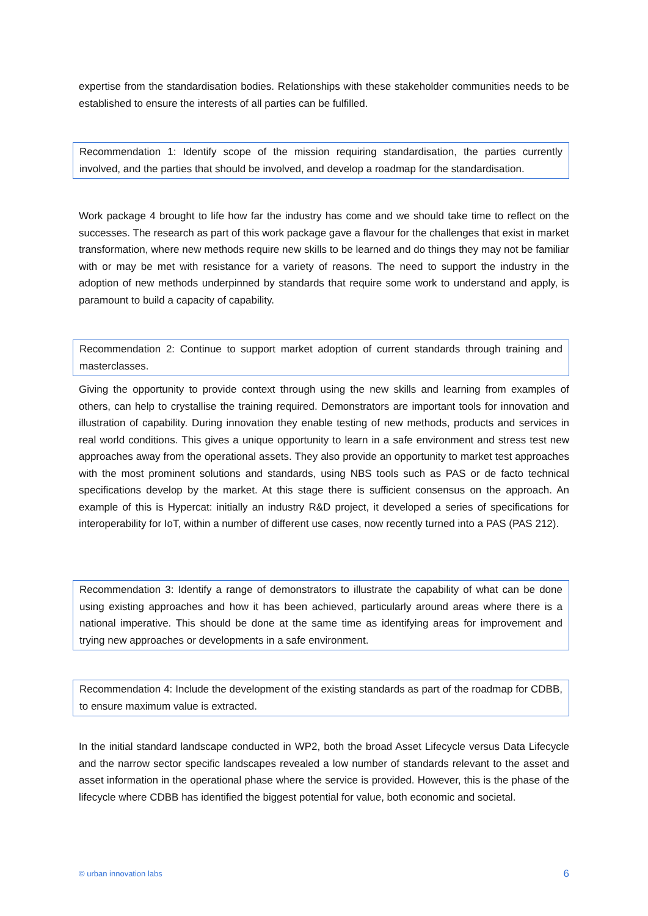expertise from the standardisation bodies. Relationships with these stakeholder communities needs to be established to ensure the interests of all parties can be fulfilled.
Recommendation 1: Identify scope of the mission requiring standardisation, the parties currently involved, and the parties that should be involved, and develop a roadmap for the standardisation.
Work package 4 brought to life how far the industry has come and we should take time to reflect on the successes. The research as part of this work package gave a flavour for the challenges that exist in market transformation, where new methods require new skills to be learned and do things they may not be familiar with or may be met with resistance for a variety of reasons. The need to support the industry in the adoption of new methods underpinned by standards that require some work to understand and apply, is paramount to build a capacity of capability.
Recommendation 2: Continue to support market adoption of current standards through training and masterclasses.
Giving the opportunity to provide context through using the new skills and learning from examples of others, can help to crystallise the training required. Demonstrators are important tools for innovation and illustration of capability. During innovation they enable testing of new methods, products and services in real world conditions. This gives a unique opportunity to learn in a safe environment and stress test new approaches away from the operational assets. They also provide an opportunity to market test approaches with the most prominent solutions and standards, using NBS tools such as PAS or de facto technical specifications develop by the market. At this stage there is sufficient consensus on the approach. An example of this is Hypercat: initially an industry R&D project, it developed a series of specifications for interoperability for IoT, within a number of different use cases, now recently turned into a PAS (PAS 212).
Recommendation 3: Identify a range of demonstrators to illustrate the capability of what can be done using existing approaches and how it has been achieved, particularly around areas where there is a national imperative. This should be done at the same time as identifying areas for improvement and trying new approaches or developments in a safe environment.
Recommendation 4: Include the development of the existing standards as part of the roadmap for CDBB, to ensure maximum value is extracted.
In the initial standard landscape conducted in WP2, both the broad Asset Lifecycle versus Data Lifecycle and the narrow sector specific landscapes revealed a low number of standards relevant to the asset and asset information in the operational phase where the service is provided. However, this is the phase of the lifecycle where CDBB has identified the biggest potential for value, both economic and societal.
© urban innovation labs 6